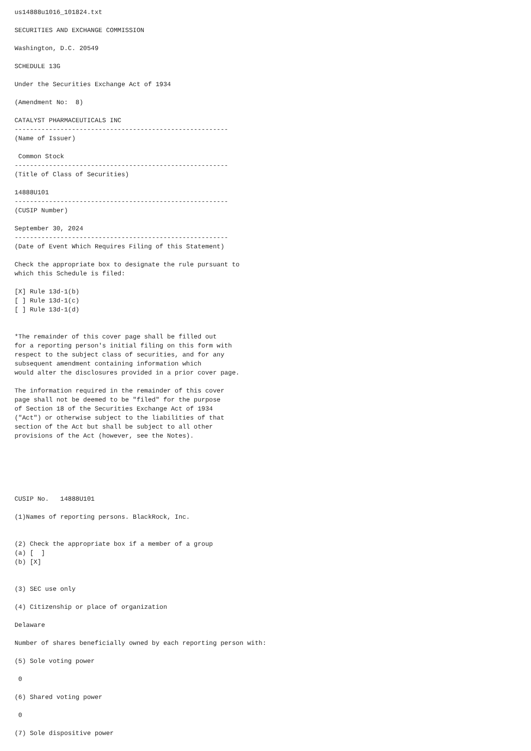us14888u1016_101824.txt

SECURITIES AND EXCHANGE COMMISSION

Washington, D.C. 20549

SCHEDULE 13G

Under the Securities Exchange Act of 1934

(Amendment No:  8)

CATALYST PHARMACEUTICALS INC
--------------------------------------------------------
(Name of Issuer)

 Common Stock
--------------------------------------------------------
(Title of Class of Securities)

14888U101
--------------------------------------------------------
(CUSIP Number)

September 30, 2024
--------------------------------------------------------
(Date of Event Which Requires Filing of this Statement)

Check the appropriate box to designate the rule pursuant to
which this Schedule is filed:

[X] Rule 13d-1(b)
[ ] Rule 13d-1(c)
[ ] Rule 13d-1(d)


*The remainder of this cover page shall be filled out
for a reporting person's initial filing on this form with
respect to the subject class of securities, and for any
subsequent amendment containing information which
would alter the disclosures provided in a prior cover page.

The information required in the remainder of this cover
page shall not be deemed to be "filed" for the purpose
of Section 18 of the Securities Exchange Act of 1934
("Act") or otherwise subject to the liabilities of that
section of the Act but shall be subject to all other
provisions of the Act (however, see the Notes).






CUSIP No.   14888U101

(1)Names of reporting persons. BlackRock, Inc.


(2) Check the appropriate box if a member of a group
(a) [  ]
(b) [X]


(3) SEC use only

(4) Citizenship or place of organization

Delaware

Number of shares beneficially owned by each reporting person with:

(5) Sole voting power

 0

(6) Shared voting power

 0

(7) Sole dispositive power